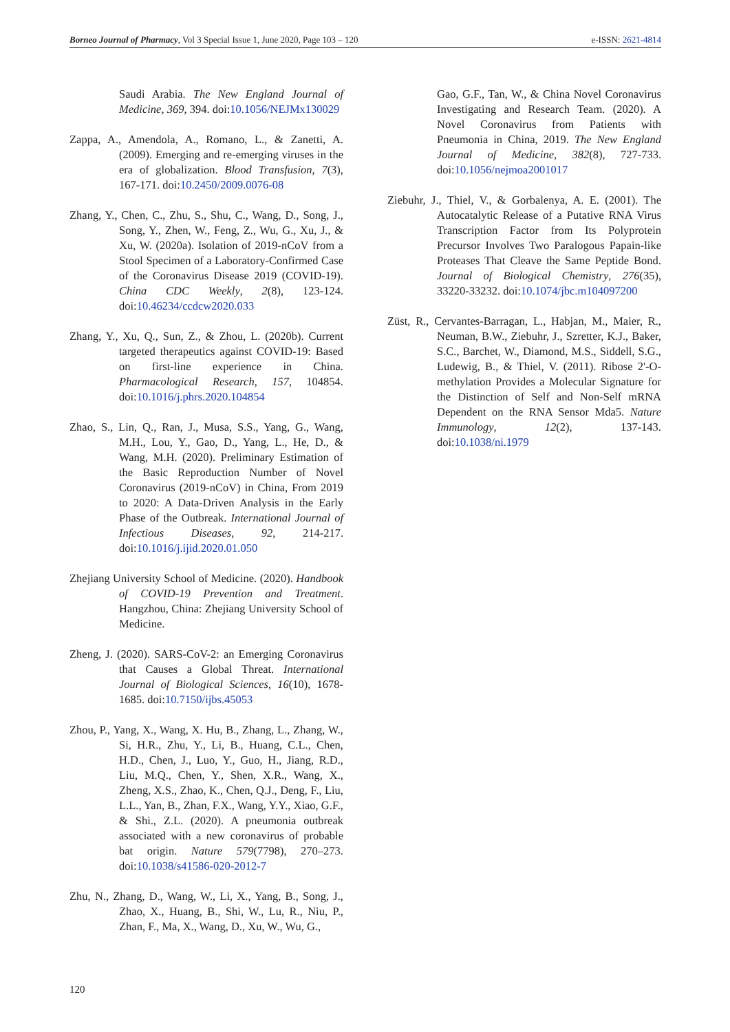Borneo Journal of Pharmacy, Vol 3 Special Issue 1, June 2020, Page 103 – 120 e-ISSN: 2621-4814
Saudi Arabia. The New England Journal of Medicine, 369, 394. doi:10.1056/NEJMx130029
Zappa, A., Amendola, A., Romano, L., & Zanetti, A. (2009). Emerging and re-emerging viruses in the era of globalization. Blood Transfusion, 7(3), 167-171. doi:10.2450/2009.0076-08
Zhang, Y., Chen, C., Zhu, S., Shu, C., Wang, D., Song, J., Song, Y., Zhen, W., Feng, Z., Wu, G., Xu, J., & Xu, W. (2020a). Isolation of 2019-nCoV from a Stool Specimen of a Laboratory-Confirmed Case of the Coronavirus Disease 2019 (COVID-19). China CDC Weekly, 2(8), 123-124. doi:10.46234/ccdcw2020.033
Zhang, Y., Xu, Q., Sun, Z., & Zhou, L. (2020b). Current targeted therapeutics against COVID-19: Based on first-line experience in China. Pharmacological Research, 157, 104854. doi:10.1016/j.phrs.2020.104854
Zhao, S., Lin, Q., Ran, J., Musa, S.S., Yang, G., Wang, M.H., Lou, Y., Gao, D., Yang, L., He, D., & Wang, M.H. (2020). Preliminary Estimation of the Basic Reproduction Number of Novel Coronavirus (2019-nCoV) in China, From 2019 to 2020: A Data-Driven Analysis in the Early Phase of the Outbreak. International Journal of Infectious Diseases, 92, 214-217. doi:10.1016/j.ijid.2020.01.050
Zhejiang University School of Medicine. (2020). Handbook of COVID-19 Prevention and Treatment. Hangzhou, China: Zhejiang University School of Medicine.
Zheng, J. (2020). SARS-CoV-2: an Emerging Coronavirus that Causes a Global Threat. International Journal of Biological Sciences, 16(10), 1678-1685. doi:10.7150/ijbs.45053
Zhou, P., Yang, X., Wang, X. Hu, B., Zhang, L., Zhang, W., Si, H.R., Zhu, Y., Li, B., Huang, C.L., Chen, H.D., Chen, J., Luo, Y., Guo, H., Jiang, R.D., Liu, M.Q., Chen, Y., Shen, X.R., Wang, X., Zheng, X.S., Zhao, K., Chen, Q.J., Deng, F., Liu, L.L., Yan, B., Zhan, F.X., Wang, Y.Y., Xiao, G.F., & Shi., Z.L. (2020). A pneumonia outbreak associated with a new coronavirus of probable bat origin. Nature 579(7798), 270–273. doi:10.1038/s41586-020-2012-7
Zhu, N., Zhang, D., Wang, W., Li, X., Yang, B., Song, J., Zhao, X., Huang, B., Shi, W., Lu, R., Niu, P., Zhan, F., Ma, X., Wang, D., Xu, W., Wu, G.,
Gao, G.F., Tan, W., & China Novel Coronavirus Investigating and Research Team. (2020). A Novel Coronavirus from Patients with Pneumonia in China, 2019. The New England Journal of Medicine, 382(8), 727-733. doi:10.1056/nejmoa2001017
Ziebuhr, J., Thiel, V., & Gorbalenya, A. E. (2001). The Autocatalytic Release of a Putative RNA Virus Transcription Factor from Its Polyprotein Precursor Involves Two Paralogous Papain-like Proteases That Cleave the Same Peptide Bond. Journal of Biological Chemistry, 276(35), 33220-33232. doi:10.1074/jbc.m104097200
Züst, R., Cervantes-Barragan, L., Habjan, M., Maier, R., Neuman, B.W., Ziebuhr, J., Szretter, K.J., Baker, S.C., Barchet, W., Diamond, M.S., Siddell, S.G., Ludewig, B., & Thiel, V. (2011). Ribose 2'-O-methylation Provides a Molecular Signature for the Distinction of Self and Non-Self mRNA Dependent on the RNA Sensor Mda5. Nature Immunology, 12(2), 137-143. doi:10.1038/ni.1979
120